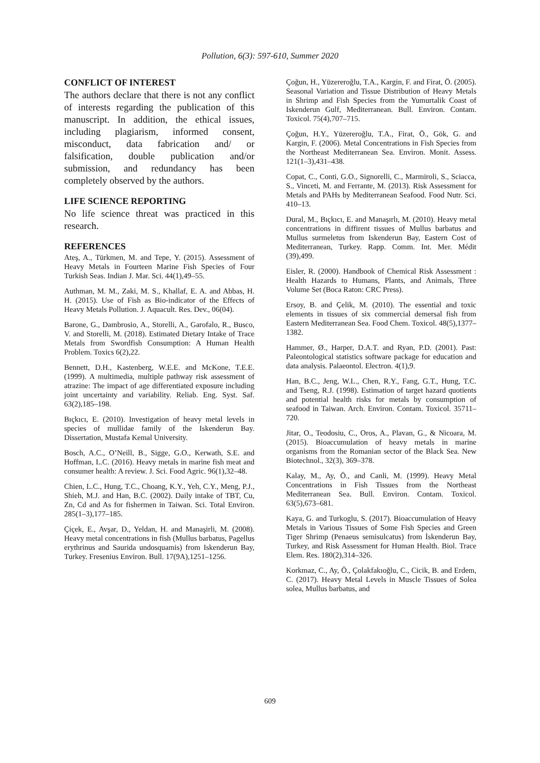Pollution, 6(3): 597-610, Summer 2020
CONFLICT OF INTEREST
The authors declare that there is not any conflict of interests regarding the publication of this manuscript. In addition, the ethical issues, including plagiarism, informed consent, misconduct, data fabrication and/ or falsification, double publication and/or submission, and redundancy has been completely observed by the authors.
LIFE SCIENCE REPORTING
No life science threat was practiced in this research.
REFERENCES
Ateş, A., Türkmen, M. and Tepe, Y. (2015). Assessment of Heavy Metals in Fourteen Marine Fish Species of Four Turkish Seas. Indian J. Mar. Sci. 44(1),49–55.
Authman, M. M., Zaki, M. S., Khallaf, E. A. and Abbas, H. H. (2015). Use of Fish as Bio-indicator of the Effects of Heavy Metals Pollution. J. Aquacult. Res. Dev., 06(04).
Barone, G., Dambrosio, A., Storelli, A., Garofalo, R., Busco, V. and Storelli, M. (2018). Estimated Dietary Intake of Trace Metals from Swordfish Consumption: A Human Health Problem. Toxics 6(2),22.
Bennett, D.H., Kastenberg, W.E.E. and McKone, T.E.E. (1999). A multimedia, multiple pathway risk assessment of atrazine: The impact of age differentiated exposure including joint uncertainty and variability. Reliab. Eng. Syst. Saf. 63(2),185–198.
Bıçkıcı, E. (2010). Investigation of heavy metal levels in species of mullidae family of the Iskenderun Bay. Dissertation, Mustafa Kemal University.
Bosch, A.C., O’Neill, B., Sigge, G.O., Kerwath, S.E. and Hoffman, L.C. (2016). Heavy metals in marine fish meat and consumer health: A review. J. Sci. Food Agric. 96(1),32–48.
Chien, L.C., Hung, T.C., Choang, K.Y., Yeh, C.Y., Meng, P.J., Shieh, M.J. and Han, B.C. (2002). Daily intake of TBT, Cu, Zn, Cd and As for fishermen in Taiwan. Sci. Total Environ. 285(1–3),177–185.
Çiçek, E., Avşar, D., Yeldan, H. and Manaşirli, M. (2008). Heavy metal concentrations in fish (Mullus barbatus, Pagellus erythrinus and Saurida undosquamis) from Iskenderun Bay, Turkey. Fresenius Environ. Bull. 17(9A),1251–1256.
Çoğun, H., Yüzereroğlu, T.A., Kargin, F. and Firat, Ö. (2005). Seasonal Variation and Tissue Distribution of Heavy Metals in Shrimp and Fish Species from the Yumurtalik Coast of Iskenderun Gulf, Mediterranean. Bull. Environ. Contam. Toxicol. 75(4),707–715.
Çoğun, H.Y., Yüzereroğlu, T.A., Firat, Ö., Gök, G. and Kargin, F. (2006). Metal Concentrations in Fish Species from the Northeast Mediterranean Sea. Environ. Monit. Assess. 121(1–3),431–438.
Copat, C., Conti, G.O., Signorelli, C., Marmiroli, S., Sciacca, S., Vinceti, M. and Ferrante, M. (2013). Risk Assessment for Metals and PAHs by Mediterranean Seafood. Food Nutr. Sci. 410–13.
Dural, M., Bıçkıcı, E. and Manaşırlı, M. (2010). Heavy metal concentrations in diffirent tissues of Mullus barbatus and Mullus surmeletus from Iskenderun Bay, Eastern Cost of Mediterranean, Turkey. Rapp. Comm. Int. Mer. Médit (39),499.
Eisler, R. (2000). Handbook of Chemical Risk Assessment : Health Hazards to Humans, Plants, and Animals, Three Volume Set (Boca Raton: CRC Press).
Ersoy, B. and Çelik, M. (2010). The essential and toxic elements in tissues of six commercial demersal fish from Eastern Mediterranean Sea. Food Chem. Toxicol. 48(5),1377–1382.
Hammer, Ø., Harper, D.A.T. and Ryan, P.D. (2001). Past: Paleontological statistics software package for education and data analysis. Palaeontol. Electron. 4(1),9.
Han, B.C., Jeng, W.L., Chen, R.Y., Fang, G.T., Hung, T.C. and Tseng, R.J. (1998). Estimation of target hazard quotients and potential health risks for metals by consumption of seafood in Taiwan. Arch. Environ. Contam. Toxicol. 35711–720.
Jitar, O., Teodosiu, C., Oros, A., Plavan, G., & Nicoara, M. (2015). Bioaccumulation of heavy metals in marine organisms from the Romanian sector of the Black Sea. New Biotechnol., 32(3), 369–378.
Kalay, M., Ay, Ö., and Canli, M. (1999). Heavy Metal Concentrations in Fish Tissues from the Northeast Mediterranean Sea. Bull. Environ. Contam. Toxicol. 63(5),673–681.
Kaya, G. and Turkoglu, S. (2017). Bioaccumulation of Heavy Metals in Various Tissues of Some Fish Species and Green Tiger Shrimp (Penaeus semisulcatus) from İskenderun Bay, Turkey, and Risk Assessment for Human Health. Biol. Trace Elem. Res. 180(2),314–326.
Korkmaz, C., Ay, Ö., Çolakfakıoğlu, C., Cicik, B. and Erdem, C. (2017). Heavy Metal Levels in Muscle Tissues of Solea solea, Mullus barbatus, and
609